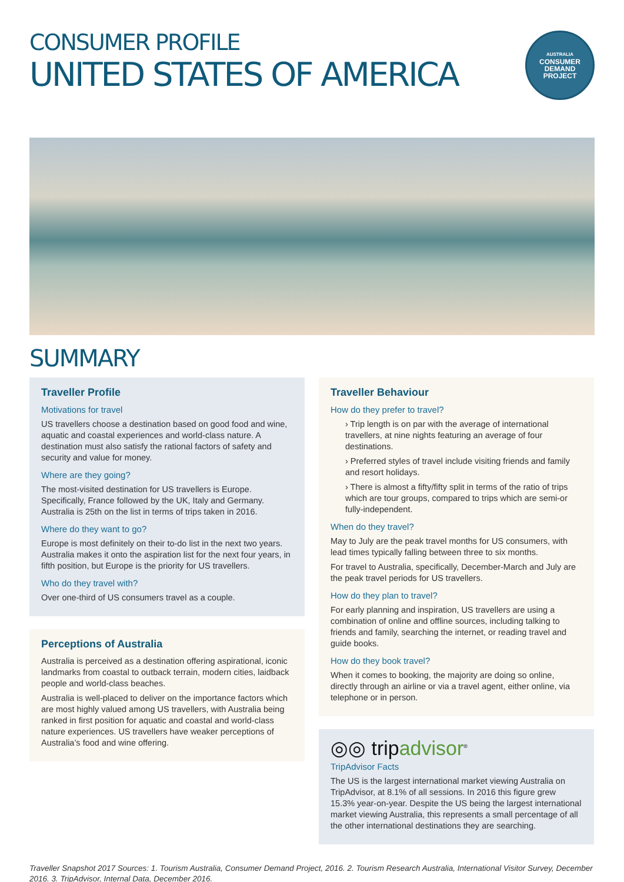CONSUMER PROFILE
UNITED STATES OF AMERICA
AUSTRALIA
CONSUMER
DEMAND
PROJECT
SUMMARY
Traveller Profile
Motivations for travel
US travellers choose a destination based on good food and wine, aquatic and coastal experiences and world-class nature. A destination must also satisfy the rational factors of safety and security and value for money.
Where are they going?
The most-visited destination for US travellers is Europe. Specifically, France followed by the UK, Italy and Germany. Australia is 25th on the list in terms of trips taken in 2016.
Where do they want to go?
Europe is most definitely on their to-do list in the next two years. Australia makes it onto the aspiration list for the next four years, in fifth position, but Europe is the priority for US travellers.
Who do they travel with?
Over one-third of US consumers travel as a couple.
Perceptions of Australia
Australia is perceived as a destination offering aspirational, iconic landmarks from coastal to outback terrain, modern cities, laidback people and world-class beaches.
Australia is well-placed to deliver on the importance factors which are most highly valued among US travellers, with Australia being ranked in first position for aquatic and coastal and world-class nature experiences. US travellers have weaker perceptions of Australia’s food and wine offering.
Traveller Behaviour
How do they prefer to travel?
› Trip length is on par with the average of international travellers, at nine nights featuring an average of four destinations.
› Preferred styles of travel include visiting friends and family and resort holidays.
› There is almost a fifty/fifty split in terms of the ratio of trips which are tour groups, compared to trips which are semi-or fully-independent.
When do they travel?
May to July are the peak travel months for US consumers, with lead times typically falling between three to six months.
For travel to Australia, specifically, December-March and July are the peak travel periods for US travellers.
How do they plan to travel?
For early planning and inspiration, US travellers are using a combination of online and offline sources, including talking to friends and family, searching the internet, or reading travel and guide books.
How do they book travel?
When it comes to booking, the majority are doing so online, directly through an airline or via a travel agent, either online, via telephone or in person.
◎◎ tripadvisor<sup>®</sup>
TripAdvisor Facts
The US is the largest international market viewing Australia on TripAdvisor, at 8.1% of all sessions. In 2016 this figure grew 15.3% year-on-year. Despite the US being the largest international market viewing Australia, this represents a small percentage of all the other international destinations they are searching.
Traveller Snapshot 2017 Sources: 1. Tourism Australia, Consumer Demand Project, 2016. 2. Tourism Research Australia, International Visitor Survey, December 2016. 3. TripAdvisor, Internal Data, December 2016.